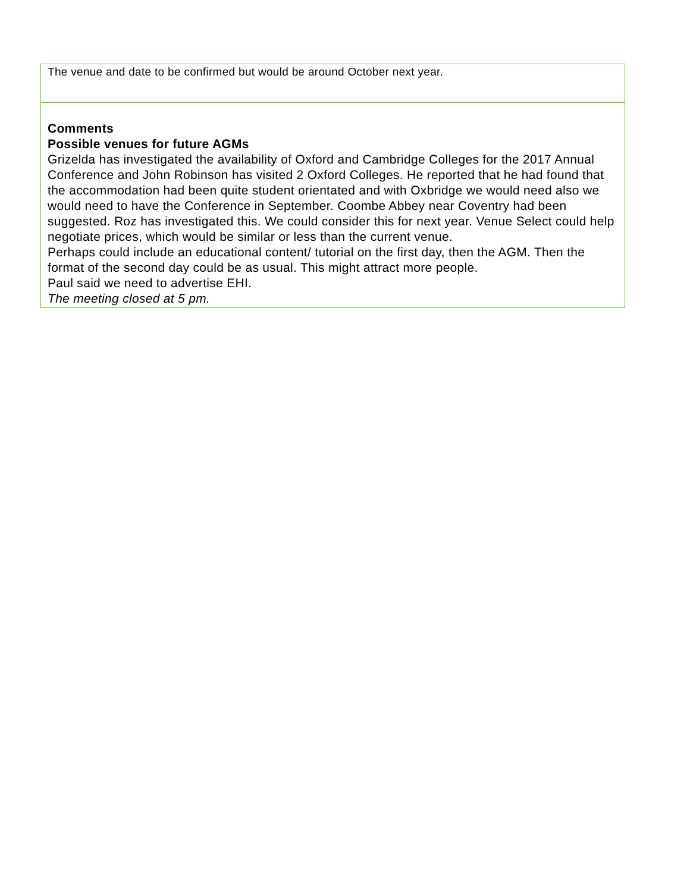| The venue and date to be confirmed but would be around October next year. |
| Comments Possible venues for future AGMs Grizelda has investigated the availability of Oxford and Cambridge Colleges for the 2017 Annual Conference and John Robinson has visited 2 Oxford Colleges. He reported that he had found that the accommodation had been quite student orientated and with Oxbridge we would need also we would need to have the Conference in September. Coombe Abbey near Coventry had been suggested. Roz has investigated this. We could consider this for next year. Venue Select could help negotiate prices, which would be similar or less than the current venue. Perhaps could include an educational content/ tutorial on the first day, then the AGM. Then the format of the second day could be as usual. This might attract more people. Paul said we need to advertise EHI. The meeting closed at 5 pm. |